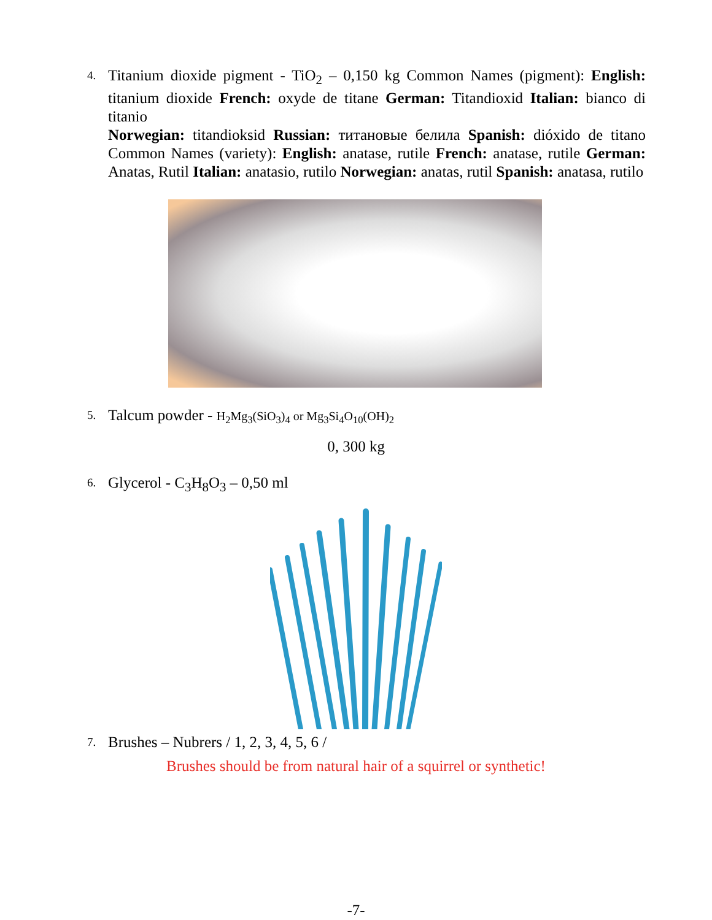4.
Titanium dioxide pigment - TiO<sub>2</sub> – 0,150 kg Common Names (pigment): English: titanium dioxide French: oxyde de titane German: Titandioxid Italian: bianco di titanio
Norwegian: titandioksid Russian: титановые белила Spanish: dióxido de titano Common Names (variety): English: anatase, rutile French: anatase, rutile German: Anatas, Rutil Italian: anatasio, rutilo Norwegian: anatas, rutil Spanish: anatasa, rutilo
5.
Talcum powder - H<sub>2</sub>Mg<sub>3</sub>(SiO<sub>3</sub>)<sub>4</sub> or Mg<sub>3</sub>Si<sub>4</sub>O<sub>10</sub>(OH)<sub>2</sub>
0, 300 kg
6.
Glycerol - C<sub>3</sub>H<sub>8</sub>O<sub>3</sub> – 0,50 ml
7.
Brushes – Nubrers / 1, 2, 3, 4, 5, 6 /
Brushes should be from natural hair of a squirrel or synthetic!
-7-